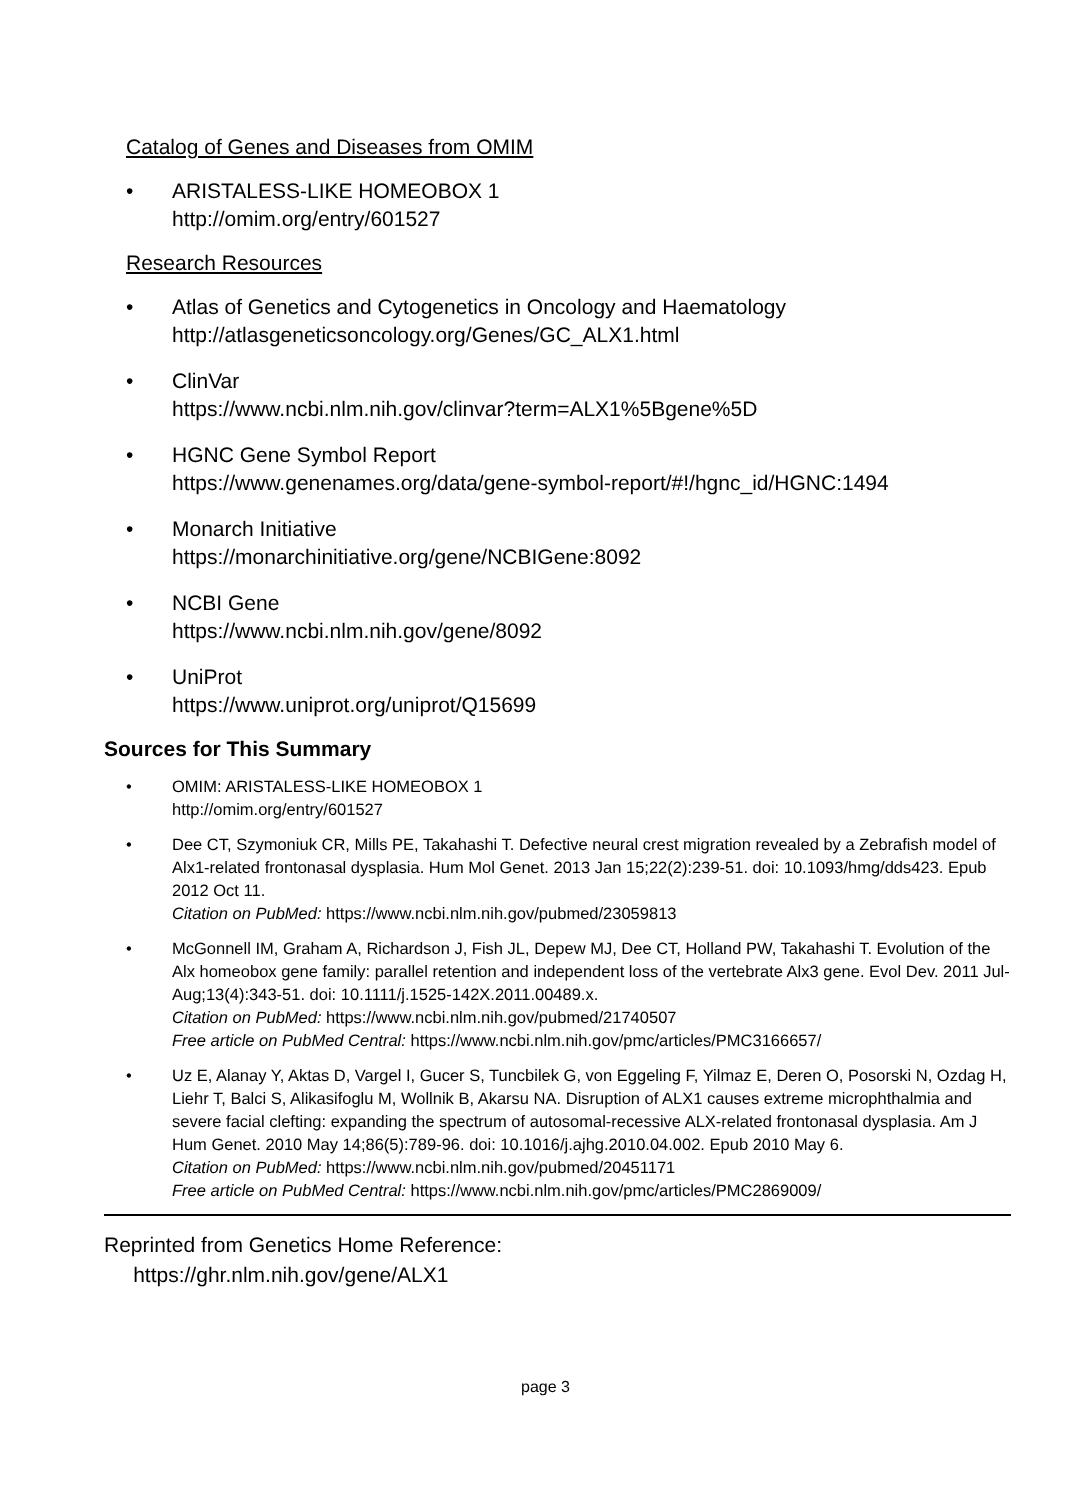Catalog of Genes and Diseases from OMIM
• ARISTALESS-LIKE HOMEOBOX 1
http://omim.org/entry/601527
Research Resources
• Atlas of Genetics and Cytogenetics in Oncology and Haematology
http://atlasgeneticsoncology.org/Genes/GC_ALX1.html
• ClinVar
https://www.ncbi.nlm.nih.gov/clinvar?term=ALX1%5Bgene%5D
• HGNC Gene Symbol Report
https://www.genenames.org/data/gene-symbol-report/#!/hgnc_id/HGNC:1494
• Monarch Initiative
https://monarchinitiative.org/gene/NCBIGene:8092
• NCBI Gene
https://www.ncbi.nlm.nih.gov/gene/8092
• UniProt
https://www.uniprot.org/uniprot/Q15699
Sources for This Summary
• OMIM: ARISTALESS-LIKE HOMEOBOX 1
http://omim.org/entry/601527
• Dee CT, Szymoniuk CR, Mills PE, Takahashi T. Defective neural crest migration revealed by a Zebrafish model of Alx1-related frontonasal dysplasia. Hum Mol Genet. 2013 Jan 15;22(2):239-51. doi: 10.1093/hmg/dds423. Epub 2012 Oct 11.
Citation on PubMed: https://www.ncbi.nlm.nih.gov/pubmed/23059813
• McGonnell IM, Graham A, Richardson J, Fish JL, Depew MJ, Dee CT, Holland PW, Takahashi T. Evolution of the Alx homeobox gene family: parallel retention and independent loss of the vertebrate Alx3 gene. Evol Dev. 2011 Jul-Aug;13(4):343-51. doi: 10.1111/j.1525-142X.2011.00489.x.
Citation on PubMed: https://www.ncbi.nlm.nih.gov/pubmed/21740507
Free article on PubMed Central: https://www.ncbi.nlm.nih.gov/pmc/articles/PMC3166657/
• Uz E, Alanay Y, Aktas D, Vargel I, Gucer S, Tuncbilek G, von Eggeling F, Yilmaz E, Deren O, Posorski N, Ozdag H, Liehr T, Balci S, Alikasifoglu M, Wollnik B, Akarsu NA. Disruption of ALX1 causes extreme microphthalmia and severe facial clefting: expanding the spectrum of autosomal-recessive ALX-related frontonasal dysplasia. Am J Hum Genet. 2010 May 14;86(5):789-96. doi: 10.1016/j.ajhg.2010.04.002. Epub 2010 May 6.
Citation on PubMed: https://www.ncbi.nlm.nih.gov/pubmed/20451171
Free article on PubMed Central: https://www.ncbi.nlm.nih.gov/pmc/articles/PMC2869009/
Reprinted from Genetics Home Reference:
https://ghr.nlm.nih.gov/gene/ALX1
page 3